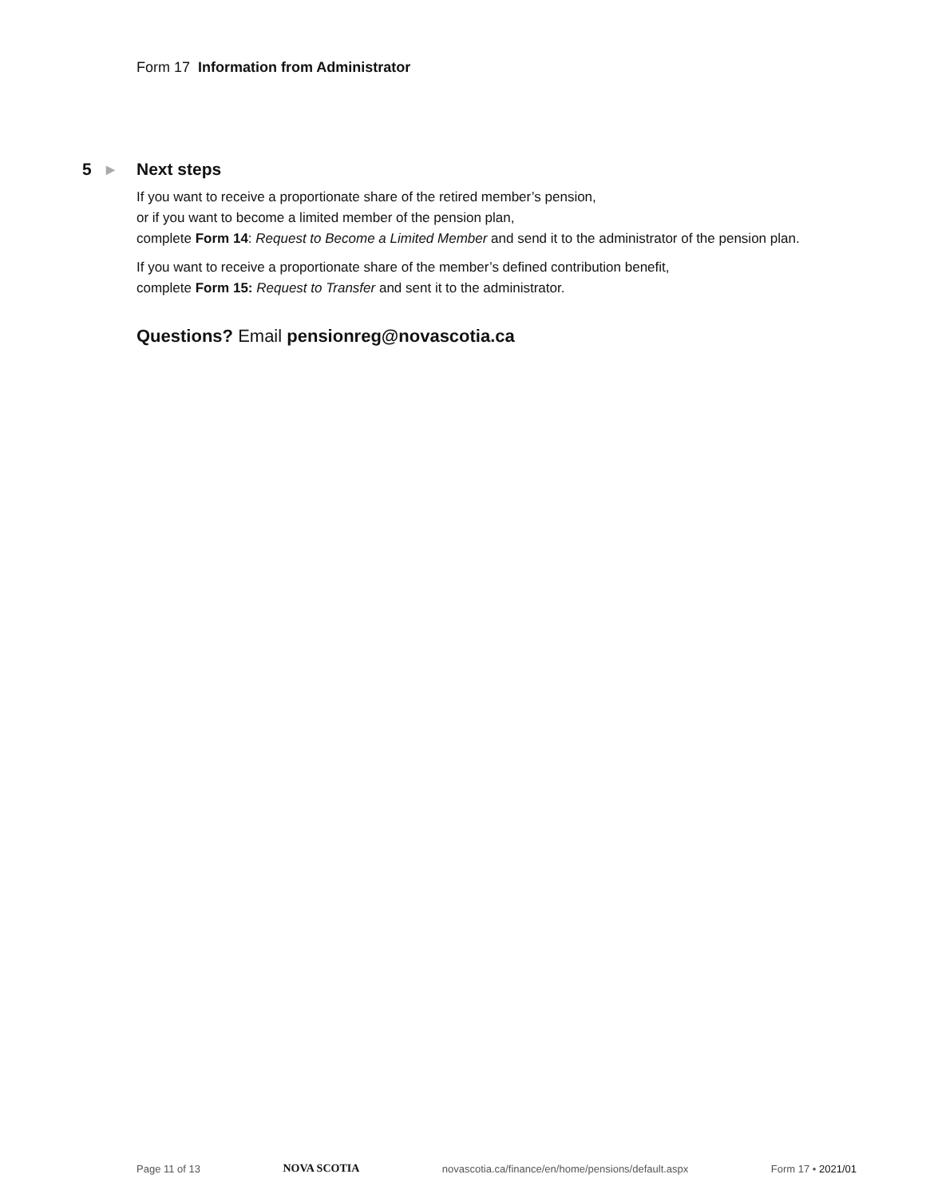Form 17 Information from Administrator
5 ▶ Next steps
If you want to receive a proportionate share of the retired member’s pension,
or if you want to become a limited member of the pension plan,
complete Form 14: Request to Become a Limited Member and send it to the administrator of the pension plan.
If you want to receive a proportionate share of the member’s defined contribution benefit,
complete Form 15: Request to Transfer and sent it to the administrator.
Questions? Email pensionreg@novascotia.ca
Page 11 of 13 NOVA SCOTIA novascotia.ca/finance/en/home/pensions/default.aspx Form 17 • 2021/01